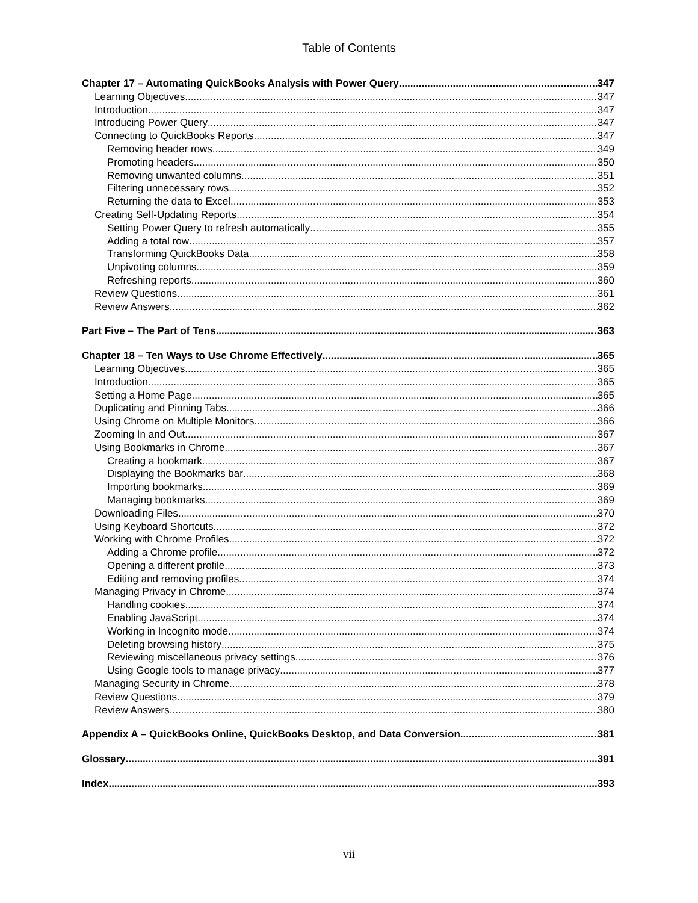Table of Contents
Chapter 17 – Automating QuickBooks Analysis with Power Query 347
Learning Objectives 347
Introduction 347
Introducing Power Query 347
Connecting to QuickBooks Reports 347
Removing header rows 349
Promoting headers 350
Removing unwanted columns 351
Filtering unnecessary rows 352
Returning the data to Excel 353
Creating Self-Updating Reports 354
Setting Power Query to refresh automatically 355
Adding a total row 357
Transforming QuickBooks Data 358
Unpivoting columns 359
Refreshing reports 360
Review Questions 361
Review Answers 362
Part Five – The Part of Tens 363
Chapter 18 – Ten Ways to Use Chrome Effectively 365
Learning Objectives 365
Introduction 365
Setting a Home Page 365
Duplicating and Pinning Tabs 366
Using Chrome on Multiple Monitors 366
Zooming In and Out 367
Using Bookmarks in Chrome 367
Creating a bookmark 367
Displaying the Bookmarks bar 368
Importing bookmarks 369
Managing bookmarks 369
Downloading Files 370
Using Keyboard Shortcuts 372
Working with Chrome Profiles 372
Adding a Chrome profile 372
Opening a different profile 373
Editing and removing profiles 374
Managing Privacy in Chrome 374
Handling cookies 374
Enabling JavaScript 374
Working in Incognito mode 374
Deleting browsing history 375
Reviewing miscellaneous privacy settings 376
Using Google tools to manage privacy 377
Managing Security in Chrome 378
Review Questions 379
Review Answers 380
Appendix A – QuickBooks Online, QuickBooks Desktop, and Data Conversion 381
Glossary 391
Index 393
vii